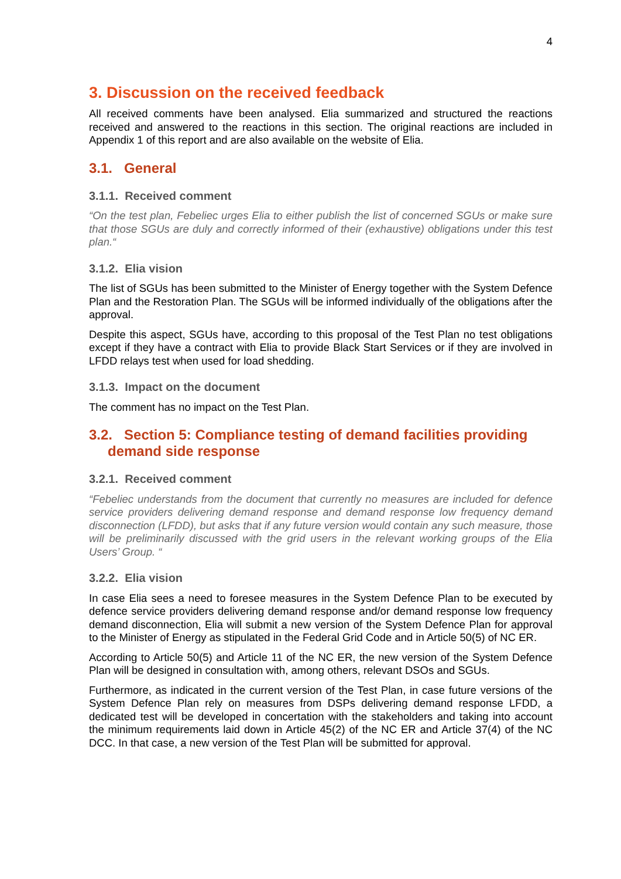4
3. Discussion on the received feedback
All received comments have been analysed. Elia summarized and structured the reactions received and answered to the reactions in this section. The original reactions are included in Appendix 1 of this report and are also available on the website of Elia.
3.1. General
3.1.1. Received comment
“On the test plan, Febeliec urges Elia to either publish the list of concerned SGUs or make sure that those SGUs are duly and correctly informed of their (exhaustive) obligations under this test plan.“
3.1.2. Elia vision
The list of SGUs has been submitted to the Minister of Energy together with the System Defence Plan and the Restoration Plan. The SGUs will be informed individually of the obligations after the approval.
Despite this aspect, SGUs have, according to this proposal of the Test Plan no test obligations except if they have a contract with Elia to provide Black Start Services or if they are involved in LFDD relays test when used for load shedding.
3.1.3. Impact on the document
The comment has no impact on the Test Plan.
3.2. Section 5: Compliance testing of demand facilities providing demand side response
3.2.1. Received comment
“Febeliec understands from the document that currently no measures are included for defence service providers delivering demand response and demand response low frequency demand disconnection (LFDD), but asks that if any future version would contain any such measure, those will be preliminarily discussed with the grid users in the relevant working groups of the Elia Users’ Group. “
3.2.2. Elia vision
In case Elia sees a need to foresee measures in the System Defence Plan to be executed by defence service providers delivering demand response and/or demand response low frequency demand disconnection, Elia will submit a new version of the System Defence Plan for approval to the Minister of Energy as stipulated in the Federal Grid Code and in Article 50(5) of NC ER.
According to Article 50(5) and Article 11 of the NC ER, the new version of the System Defence Plan will be designed in consultation with, among others, relevant DSOs and SGUs.
Furthermore, as indicated in the current version of the Test Plan, in case future versions of the System Defence Plan rely on measures from DSPs delivering demand response LFDD, a dedicated test will be developed in concertation with the stakeholders and taking into account the minimum requirements laid down in Article 45(2) of the NC ER and Article 37(4) of the NC DCC. In that case, a new version of the Test Plan will be submitted for approval.